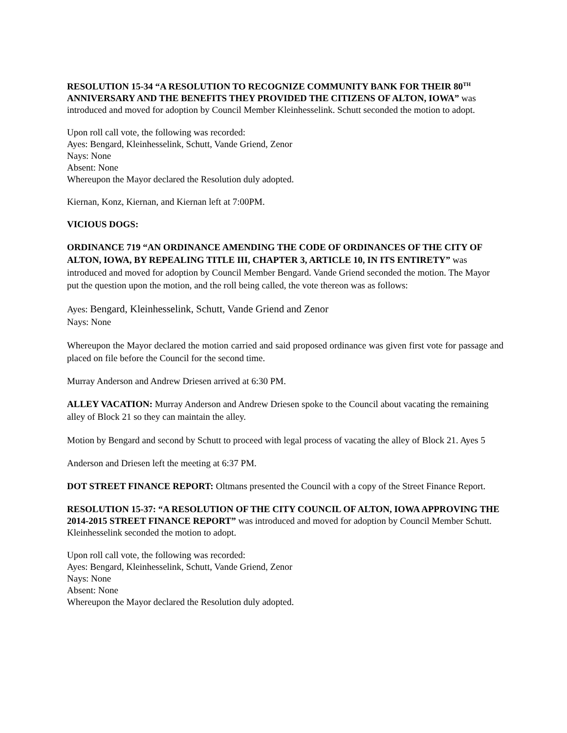RESOLUTION 15-34 “A RESOLUTION TO RECOGNIZE COMMUNITY BANK FOR THEIR 80<sup>TH</sup> ANNIVERSARY AND THE BENEFITS THEY PROVIDED THE CITIZENS OF ALTON, IOWA” was introduced and moved for adoption by Council Member Kleinhesselink. Schutt seconded the motion to adopt.
Upon roll call vote, the following was recorded:
Ayes: Bengard, Kleinhesselink, Schutt, Vande Griend, Zenor
Nays: None
Absent: None
Whereupon the Mayor declared the Resolution duly adopted.
Kiernan, Konz, Kiernan, and Kiernan left at 7:00PM.
VICIOUS DOGS:
ORDINANCE 719 “AN ORDINANCE AMENDING THE CODE OF ORDINANCES OF THE CITY OF ALTON, IOWA, BY REPEALING TITLE III, CHAPTER 3, ARTICLE 10, IN ITS ENTIRETY” was introduced and moved for adoption by Council Member Bengard. Vande Griend seconded the motion. The Mayor put the question upon the motion, and the roll being called, the vote thereon was as follows:
Ayes: Bengard, Kleinhesselink, Schutt, Vande Griend and Zenor
Nays: None
Whereupon the Mayor declared the motion carried and said proposed ordinance was given first vote for passage and placed on file before the Council for the second time.
Murray Anderson and Andrew Driesen arrived at 6:30 PM.
ALLEY VACATION: Murray Anderson and Andrew Driesen spoke to the Council about vacating the remaining alley of Block 21 so they can maintain the alley.
Motion by Bengard and second by Schutt to proceed with legal process of vacating the alley of Block 21. Ayes 5
Anderson and Driesen left the meeting at 6:37 PM.
DOT STREET FINANCE REPORT: Oltmans presented the Council with a copy of the Street Finance Report.
RESOLUTION 15-37: “A RESOLUTION OF THE CITY COUNCIL OF ALTON, IOWA APPROVING THE 2014-2015 STREET FINANCE REPORT” was introduced and moved for adoption by Council Member Schutt. Kleinhesselink seconded the motion to adopt.
Upon roll call vote, the following was recorded:
Ayes: Bengard, Kleinhesselink, Schutt, Vande Griend, Zenor
Nays: None
Absent: None
Whereupon the Mayor declared the Resolution duly adopted.